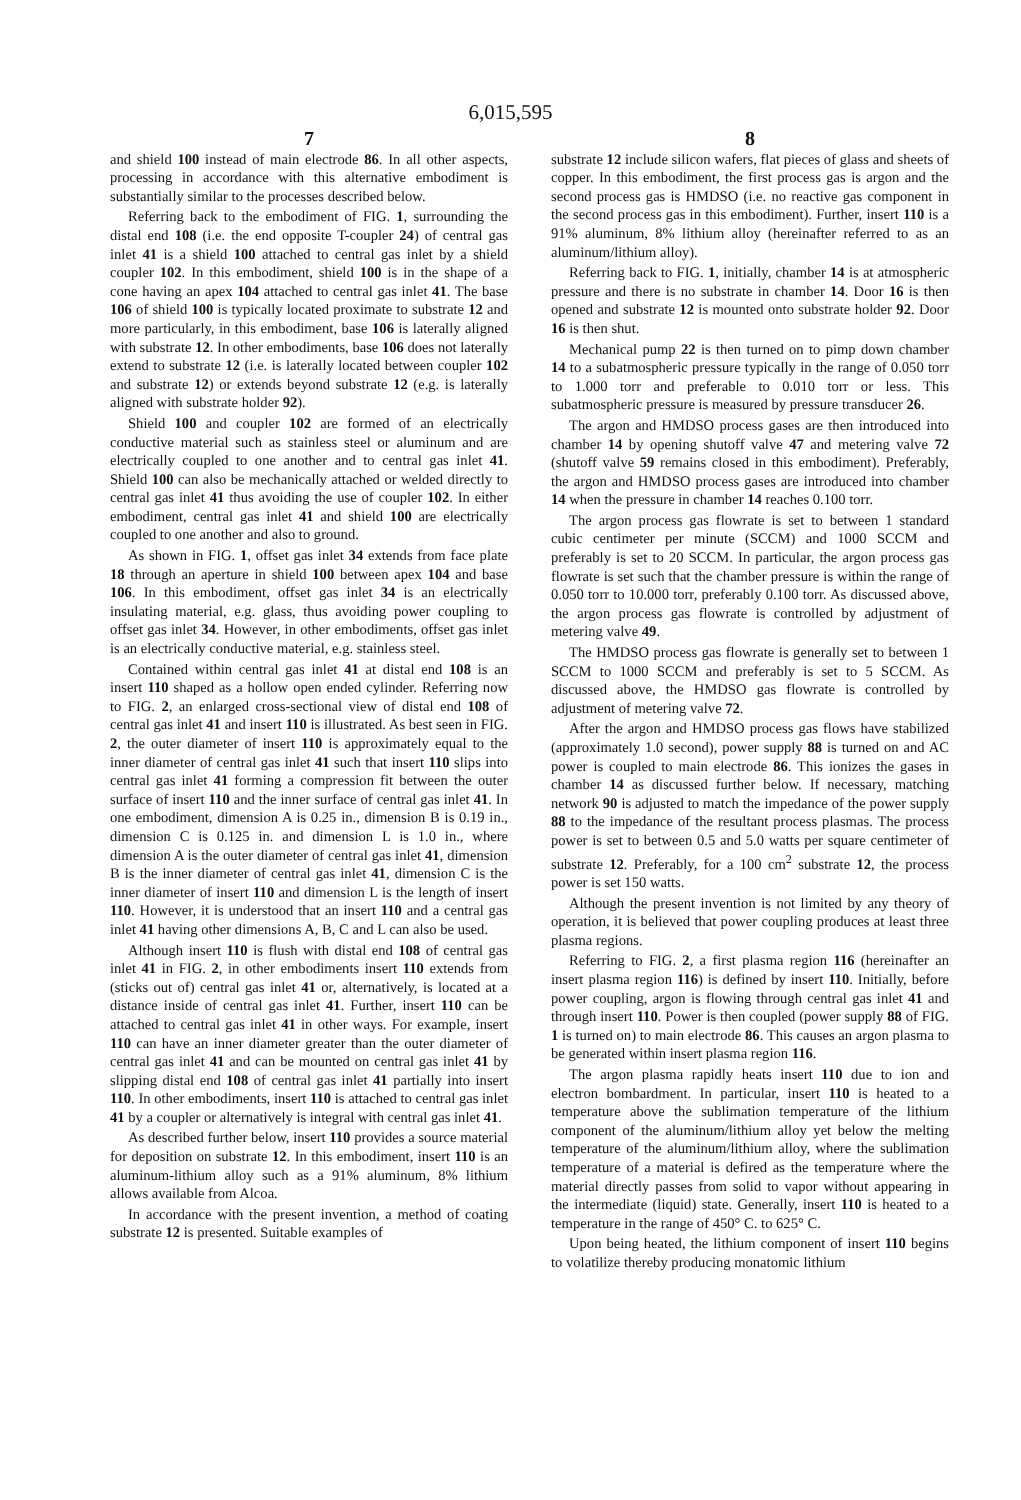6,015,595
7
and shield 100 instead of main electrode 86. In all other aspects, processing in accordance with this alternative embodiment is substantially similar to the processes described below.
Referring back to the embodiment of FIG. 1, surrounding the distal end 108 (i.e. the end opposite T-coupler 24) of central gas inlet 41 is a shield 100 attached to central gas inlet by a shield coupler 102. In this embodiment, shield 100 is in the shape of a cone having an apex 104 attached to central gas inlet 41. The base 106 of shield 100 is typically located proximate to substrate 12 and more particularly, in this embodiment, base 106 is laterally aligned with substrate 12. In other embodiments, base 106 does not laterally extend to substrate 12 (i.e. is laterally located between coupler 102 and substrate 12) or extends beyond substrate 12 (e.g. is laterally aligned with substrate holder 92).
Shield 100 and coupler 102 are formed of an electrically conductive material such as stainless steel or aluminum and are electrically coupled to one another and to central gas inlet 41. Shield 100 can also be mechanically attached or welded directly to central gas inlet 41 thus avoiding the use of coupler 102. In either embodiment, central gas inlet 41 and shield 100 are electrically coupled to one another and also to ground.
As shown in FIG. 1, offset gas inlet 34 extends from face plate 18 through an aperture in shield 100 between apex 104 and base 106. In this embodiment, offset gas inlet 34 is an electrically insulating material, e.g. glass, thus avoiding power coupling to offset gas inlet 34. However, in other embodiments, offset gas inlet is an electrically conductive material, e.g. stainless steel.
Contained within central gas inlet 41 at distal end 108 is an insert 110 shaped as a hollow open ended cylinder. Referring now to FIG. 2, an enlarged cross-sectional view of distal end 108 of central gas inlet 41 and insert 110 is illustrated. As best seen in FIG. 2, the outer diameter of insert 110 is approximately equal to the inner diameter of central gas inlet 41 such that insert 110 slips into central gas inlet 41 forming a compression fit between the outer surface of insert 110 and the inner surface of central gas inlet 41. In one embodiment, dimension A is 0.25 in., dimension B is 0.19 in., dimension C is 0.125 in. and dimension L is 1.0 in., where dimension A is the outer diameter of central gas inlet 41, dimension B is the inner diameter of central gas inlet 41, dimension C is the inner diameter of insert 110 and dimension L is the length of insert 110. However, it is understood that an insert 110 and a central gas inlet 41 having other dimensions A, B, C and L can also be used.
Although insert 110 is flush with distal end 108 of central gas inlet 41 in FIG. 2, in other embodiments insert 110 extends from (sticks out of) central gas inlet 41 or, alternatively, is located at a distance inside of central gas inlet 41. Further, insert 110 can be attached to central gas inlet 41 in other ways. For example, insert 110 can have an inner diameter greater than the outer diameter of central gas inlet 41 and can be mounted on central gas inlet 41 by slipping distal end 108 of central gas inlet 41 partially into insert 110. In other embodiments, insert 110 is attached to central gas inlet 41 by a coupler or alternatively is integral with central gas inlet 41.
As described further below, insert 110 provides a source material for deposition on substrate 12. In this embodiment, insert 110 is an aluminum-lithium alloy such as a 91% aluminum, 8% lithium allows available from Alcoa.
In accordance with the present invention, a method of coating substrate 12 is presented. Suitable examples of
8
substrate 12 include silicon wafers, flat pieces of glass and sheets of copper. In this embodiment, the first process gas is argon and the second process gas is HMDSO (i.e. no reactive gas component in the second process gas in this embodiment). Further, insert 110 is a 91% aluminum, 8% lithium alloy (hereinafter referred to as an aluminum/lithium alloy).
Referring back to FIG. 1, initially, chamber 14 is at atmospheric pressure and there is no substrate in chamber 14. Door 16 is then opened and substrate 12 is mounted onto substrate holder 92. Door 16 is then shut.
Mechanical pump 22 is then turned on to pimp down chamber 14 to a subatmospheric pressure typically in the range of 0.050 torr to 1.000 torr and preferable to 0.010 torr or less. This subatmospheric pressure is measured by pressure transducer 26.
The argon and HMDSO process gases are then introduced into chamber 14 by opening shutoff valve 47 and metering valve 72 (shutoff valve 59 remains closed in this embodiment). Preferably, the argon and HMDSO process gases are introduced into chamber 14 when the pressure in chamber 14 reaches 0.100 torr.
The argon process gas flowrate is set to between 1 standard cubic centimeter per minute (SCCM) and 1000 SCCM and preferably is set to 20 SCCM. In particular, the argon process gas flowrate is set such that the chamber pressure is within the range of 0.050 torr to 10.000 torr, preferably 0.100 torr. As discussed above, the argon process gas flowrate is controlled by adjustment of metering valve 49.
The HMDSO process gas flowrate is generally set to between 1 SCCM to 1000 SCCM and preferably is set to 5 SCCM. As discussed above, the HMDSO gas flowrate is controlled by adjustment of metering valve 72.
After the argon and HMDSO process gas flows have stabilized (approximately 1.0 second), power supply 88 is turned on and AC power is coupled to main electrode 86. This ionizes the gases in chamber 14 as discussed further below. If necessary, matching network 90 is adjusted to match the impedance of the power supply 88 to the impedance of the resultant process plasmas. The process power is set to between 0.5 and 5.0 watts per square centimeter of substrate 12. Preferably, for a 100 cm<sup>2</sup> substrate 12, the process power is set 150 watts.
Although the present invention is not limited by any theory of operation, it is believed that power coupling produces at least three plasma regions.
Referring to FIG. 2, a first plasma region 116 (hereinafter an insert plasma region 116) is defined by insert 110. Initially, before power coupling, argon is flowing through central gas inlet 41 and through insert 110. Power is then coupled (power supply 88 of FIG. 1 is turned on) to main electrode 86. This causes an argon plasma to be generated within insert plasma region 116.
The argon plasma rapidly heats insert 110 due to ion and electron bombardment. In particular, insert 110 is heated to a temperature above the sublimation temperature of the lithium component of the aluminum/lithium alloy yet below the melting temperature of the aluminum/lithium alloy, where the sublimation temperature of a material is defired as the temperature where the material directly passes from solid to vapor without appearing in the intermediate (liquid) state. Generally, insert 110 is heated to a temperature in the range of 450° C. to 625° C.
Upon being heated, the lithium component of insert 110 begins to volatilize thereby producing monatomic lithium